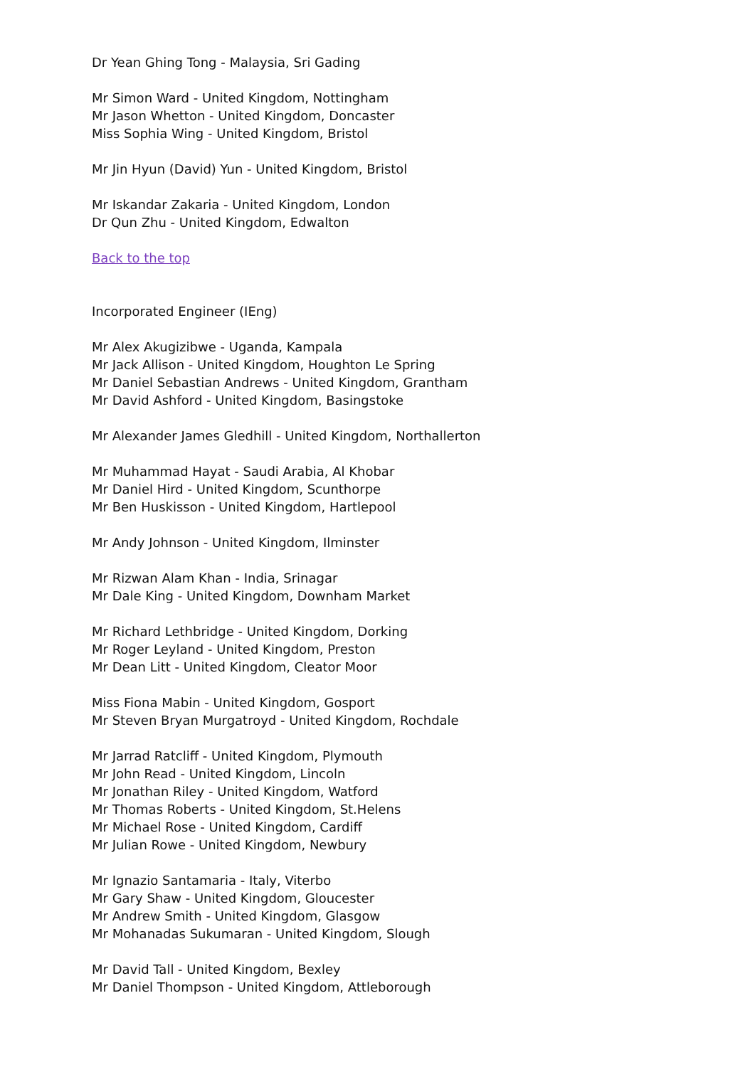Dr Yean Ghing Tong - Malaysia, Sri Gading
Mr Simon Ward - United Kingdom, Nottingham
Mr Jason Whetton - United Kingdom, Doncaster
Miss Sophia Wing - United Kingdom, Bristol
Mr Jin Hyun (David) Yun - United Kingdom, Bristol
Mr Iskandar Zakaria - United Kingdom, London
Dr Qun Zhu - United Kingdom, Edwalton
Back to the top
Incorporated Engineer (IEng)
Mr Alex Akugizibwe - Uganda, Kampala
Mr Jack Allison - United Kingdom, Houghton Le Spring
Mr Daniel Sebastian Andrews - United Kingdom, Grantham
Mr David Ashford - United Kingdom, Basingstoke
Mr Alexander James Gledhill - United Kingdom, Northallerton
Mr Muhammad Hayat - Saudi Arabia, Al Khobar
Mr Daniel Hird - United Kingdom, Scunthorpe
Mr Ben Huskisson - United Kingdom, Hartlepool
Mr Andy Johnson - United Kingdom, Ilminster
Mr Rizwan Alam Khan - India, Srinagar
Mr Dale King - United Kingdom, Downham Market
Mr Richard Lethbridge - United Kingdom, Dorking
Mr Roger Leyland - United Kingdom, Preston
Mr Dean Litt - United Kingdom, Cleator Moor
Miss Fiona Mabin - United Kingdom, Gosport
Mr Steven Bryan Murgatroyd - United Kingdom, Rochdale
Mr Jarrad Ratcliff - United Kingdom, Plymouth
Mr John Read - United Kingdom, Lincoln
Mr Jonathan Riley - United Kingdom, Watford
Mr Thomas Roberts - United Kingdom, St.Helens
Mr Michael Rose - United Kingdom, Cardiff
Mr Julian Rowe - United Kingdom, Newbury
Mr Ignazio Santamaria - Italy, Viterbo
Mr Gary Shaw - United Kingdom, Gloucester
Mr Andrew Smith - United Kingdom, Glasgow
Mr Mohanadas Sukumaran - United Kingdom, Slough
Mr David Tall - United Kingdom, Bexley
Mr Daniel Thompson - United Kingdom, Attleborough